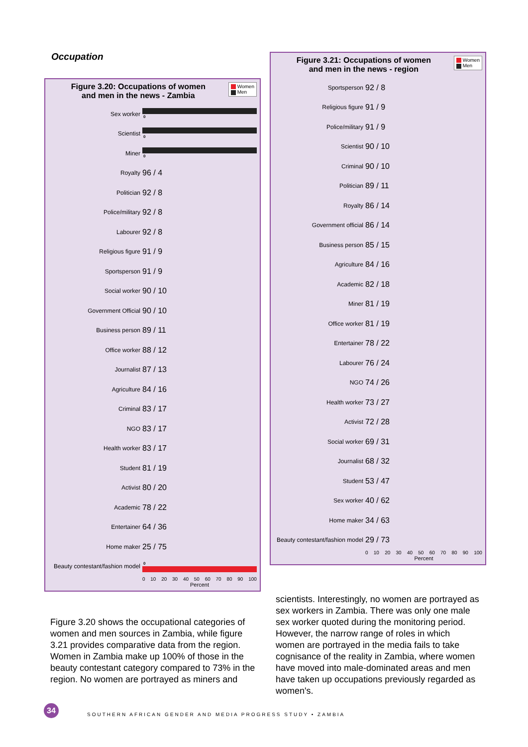Occupation
Women
Men
Figure 3.20: Occupations of women
and men in the news - Zambia
Sex worker
0
Scientist
0
Miner
0
Royalty
96 / 4
Politician
92 / 8
Police/military
92 / 8
Labourer
92 / 8
Religious figure
91 / 9
Sportsperson
91 / 9
Social worker
90 / 10
Government Official
90 / 10
Business person
89 / 11
Office worker
88 / 12
Journalist
87 / 13
Agriculture
84 / 16
Criminal
83 / 17
NGO
83 / 17
Health worker
83 / 17
Student
81 / 19
Activist
80 / 20
Academic
78 / 22
Entertainer
64 / 36
Home maker
25 / 75
Beauty contestant/fashion model
0
0 10 20 30 40 50 60 70 80 90 100
Percent
Women
Men
Figure 3.21: Occupations of women
and men in the news - region
Sportsperson
92 / 8
Religious figure
91 / 9
Police/military
91 / 9
Scientist
90 / 10
Criminal
90 / 10
Politician
89 / 11
Royalty
86 / 14
Government official
86 / 14
Business person
85 / 15
Agriculture
84 / 16
Academic
82 / 18
Miner
81 / 19
Office worker
81 / 19
Entertainer
78 / 22
Labourer
76 / 24
NGO
74 / 26
Health worker
73 / 27
Activist
72 / 28
Social worker
69 / 31
Journalist
68 / 32
Student
53 / 47
Sex worker
40 / 62
Home maker
34 / 63
Beauty contestant/fashion model
29 / 73
0 10 20 30 40 50 60 70 80 90 100
Percent
Figure 3.20 shows the occupational categories of women and men sources in Zambia, while figure 3.21 provides comparative data from the region. Women in Zambia make up 100% of those in the beauty contestant category compared to 73% in the region. No women are portrayed as miners and
scientists. Interestingly, no women are portrayed as sex workers in Zambia. There was only one male sex worker quoted during the monitoring period. However, the narrow range of roles in which women are portrayed in the media fails to take cognisance of the reality in Zambia, where women have moved into male-dominated areas and men have taken up occupations previously regarded as women's.
34
SOUTHERN AFRICAN GENDER AND MEDIA PROGRESS STUDY • ZAMBIA